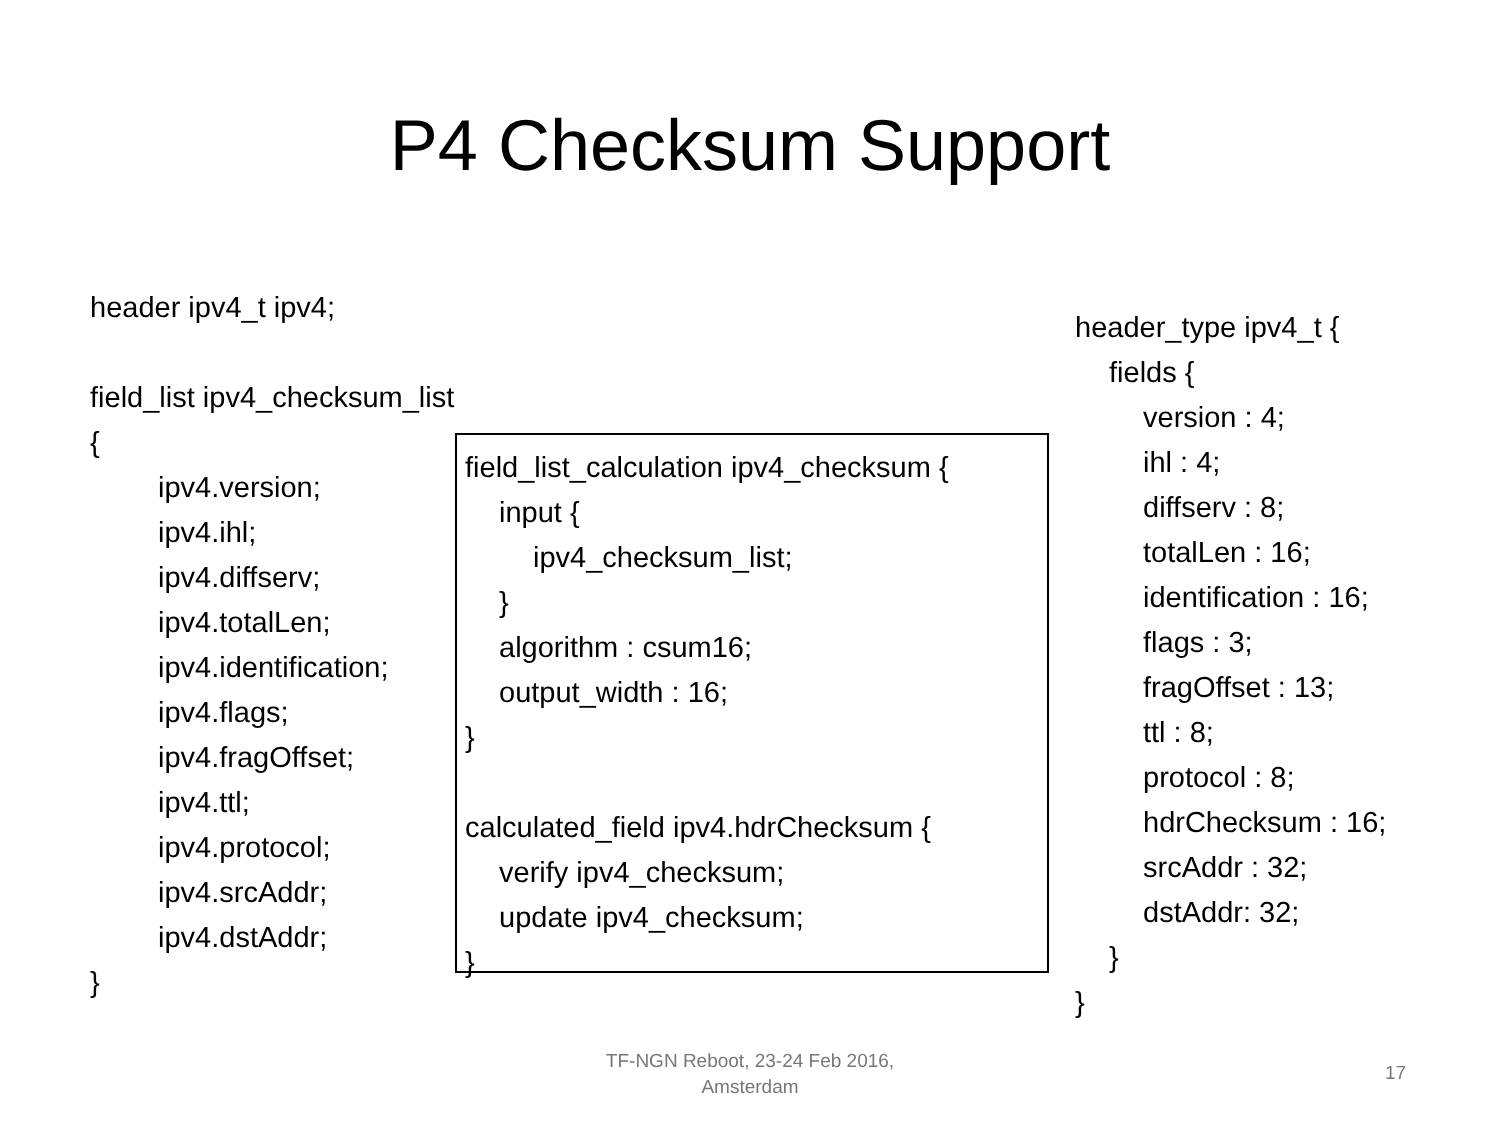P4 Checksum Support
header ipv4_t ipv4;
field_list ipv4_checksum_list {
ipv4.version;
ipv4.ihl;
ipv4.diffserv;
ipv4.totalLen;
ipv4.identification;
ipv4.flags;
ipv4.fragOffset;
ipv4.ttl;
ipv4.protocol;
ipv4.srcAddr;
ipv4.dstAddr;
}
field_list_calculation ipv4_checksum {
input {
ipv4_checksum_list;
}
algorithm : csum16;
output_width : 16;
}
calculated_field ipv4.hdrChecksum {
verify ipv4_checksum;
update ipv4_checksum;
}
header_type ipv4_t {
fields {
version : 4;
ihl : 4;
diffserv : 8;
totalLen : 16;
identification : 16;
flags : 3;
fragOffset : 13;
ttl : 8;
protocol : 8;
hdrChecksum : 16;
srcAddr : 32;
dstAddr: 32;
}
}
TF-NGN Reboot, 23-24 Feb 2016,
Amsterdam
17